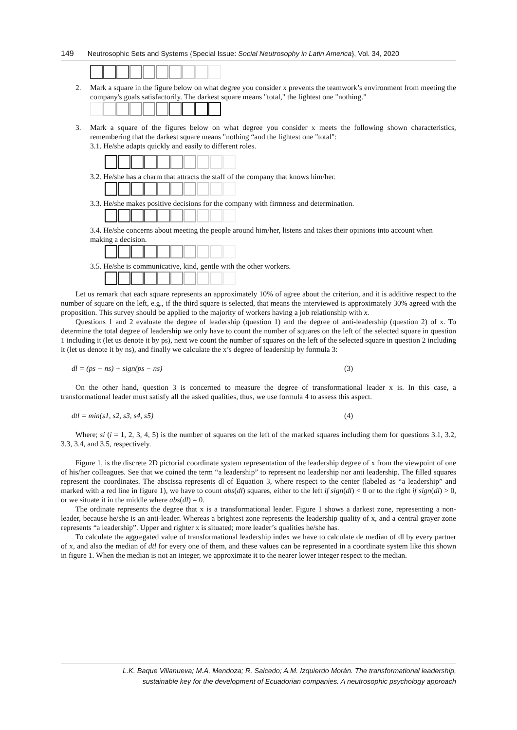149 Neutrosophic Sets and Systems {Special Issue: Social Neutrosophy in Latin America}, Vol. 34, 2020
2. Mark a square in the figure below on what degree you consider x prevents the teamwork’s environment from meeting the company's goals satisfactorily. The darkest square means "total," the lightest one "nothing."
3. Mark a square of the figures below on what degree you consider x meets the following shown characteristics, remembering that the darkest square means "nothing “and the lightest one "total":
3.1. He/she adapts quickly and easily to different roles.
3.2. He/she has a charm that attracts the staff of the company that knows him/her.
3.3. He/she makes positive decisions for the company with firmness and determination.
3.4. He/she concerns about meeting the people around him/her, listens and takes their opinions into account when making a decision.
3.5. He/she is communicative, kind, gentle with the other workers.
Let us remark that each square represents an approximately 10% of agree about the criterion, and it is additive respect to the number of square on the left, e.g., if the third square is selected, that means the interviewed is approximately 30% agreed with the proposition. This survey should be applied to the majority of workers having a job relationship with x.
Questions 1 and 2 evaluate the degree of leadership (question 1) and the degree of anti-leadership (question 2) of x. To determine the total degree of leadership we only have to count the number of squares on the left of the selected square in question 1 including it (let us denote it by ps), next we count the number of squares on the left of the selected square in question 2 including it (let us denote it by ns), and finally we calculate the x’s degree of leadership by formula 3:
dl = (ps − ns) + sign(ps − ns) (3)
On the other hand, question 3 is concerned to measure the degree of transformational leader x is. In this case, a transformational leader must satisfy all the asked qualities, thus, we use formula 4 to assess this aspect.
dtl = min(s1, s2, s3, s4, s5) (4)
Where; si (i = 1, 2, 3, 4, 5) is the number of squares on the left of the marked squares including them for questions 3.1, 3.2, 3.3, 3.4, and 3.5, respectively.
Figure 1, is the discrete 2D pictorial coordinate system representation of the leadership degree of x from the viewpoint of one of his/her colleagues. See that we coined the term “a leadership” to represent no leadership nor anti leadership. The filled squares represent the coordinates. The abscissa represents dl of Equation 3, where respect to the center (labeled as “a leadership” and marked with a red line in figure 1), we have to count abs(dl) squares, either to the left if sign(dl) < 0 or to the right if sign(dl) > 0, or we situate it in the middle where abs(dl) = 0.
The ordinate represents the degree that x is a transformational leader. Figure 1 shows a darkest zone, representing a non-leader, because he/she is an anti-leader. Whereas a brightest zone represents the leadership quality of x, and a central grayer zone represents “a leadership”. Upper and righter x is situated; more leader’s qualities he/she has.
To calculate the aggregated value of transformational leadership index we have to calculate de median of dl by every partner of x, and also the median of dtl for every one of them, and these values can be represented in a coordinate system like this shown in figure 1. When the median is not an integer, we approximate it to the nearer lower integer respect to the median.
L.K. Baque Villanueva; M.A. Mendoza; R. Salcedo; A.M. Izquierdo Morán. The transformational leadership,
sustainable key for the development of Ecuadorian companies. A neutrosophic psychology approach